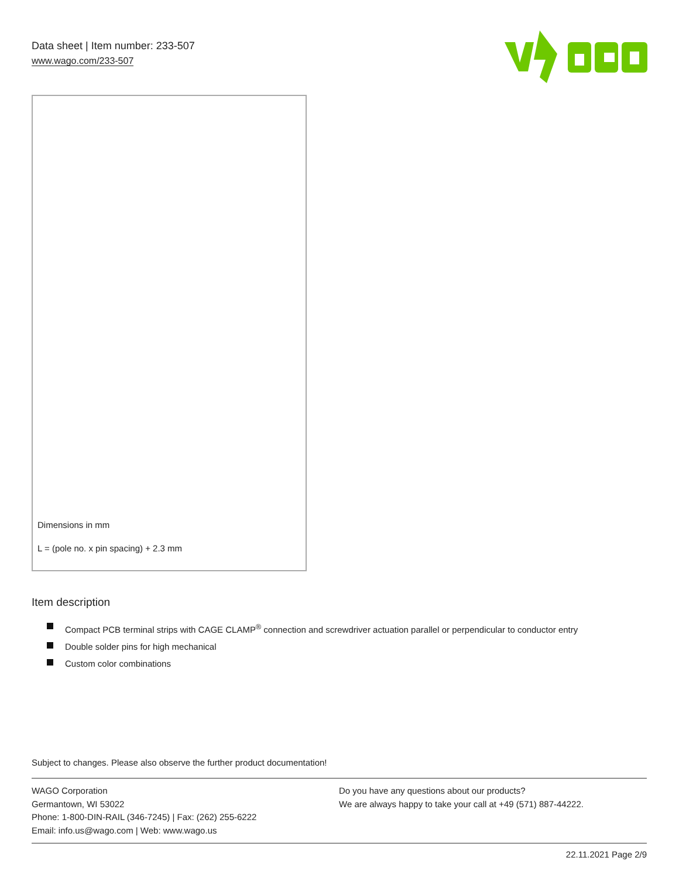Data sheet | Item number: 233-507
www.wago.com/233-507
Dimensions in mm
L = (pole no. x pin spacing) + 2.3 mm
Item description
Compact PCB terminal strips with CAGE CLAMP<sup>®</sup> connection and screwdriver actuation parallel or perpendicular to conductor entry
Double solder pins for high mechanical
Custom color combinations
Subject to changes. Please also observe the further product documentation!
WAGO Corporation
Germantown, WI 53022
Phone: 1-800-DIN-RAIL (346-7245) | Fax: (262) 255-6222
Email: info.us@wago.com | Web: www.wago.us
Do you have any questions about our products?
We are always happy to take your call at +49 (571) 887-44222.
22.11.2021 Page 2/9